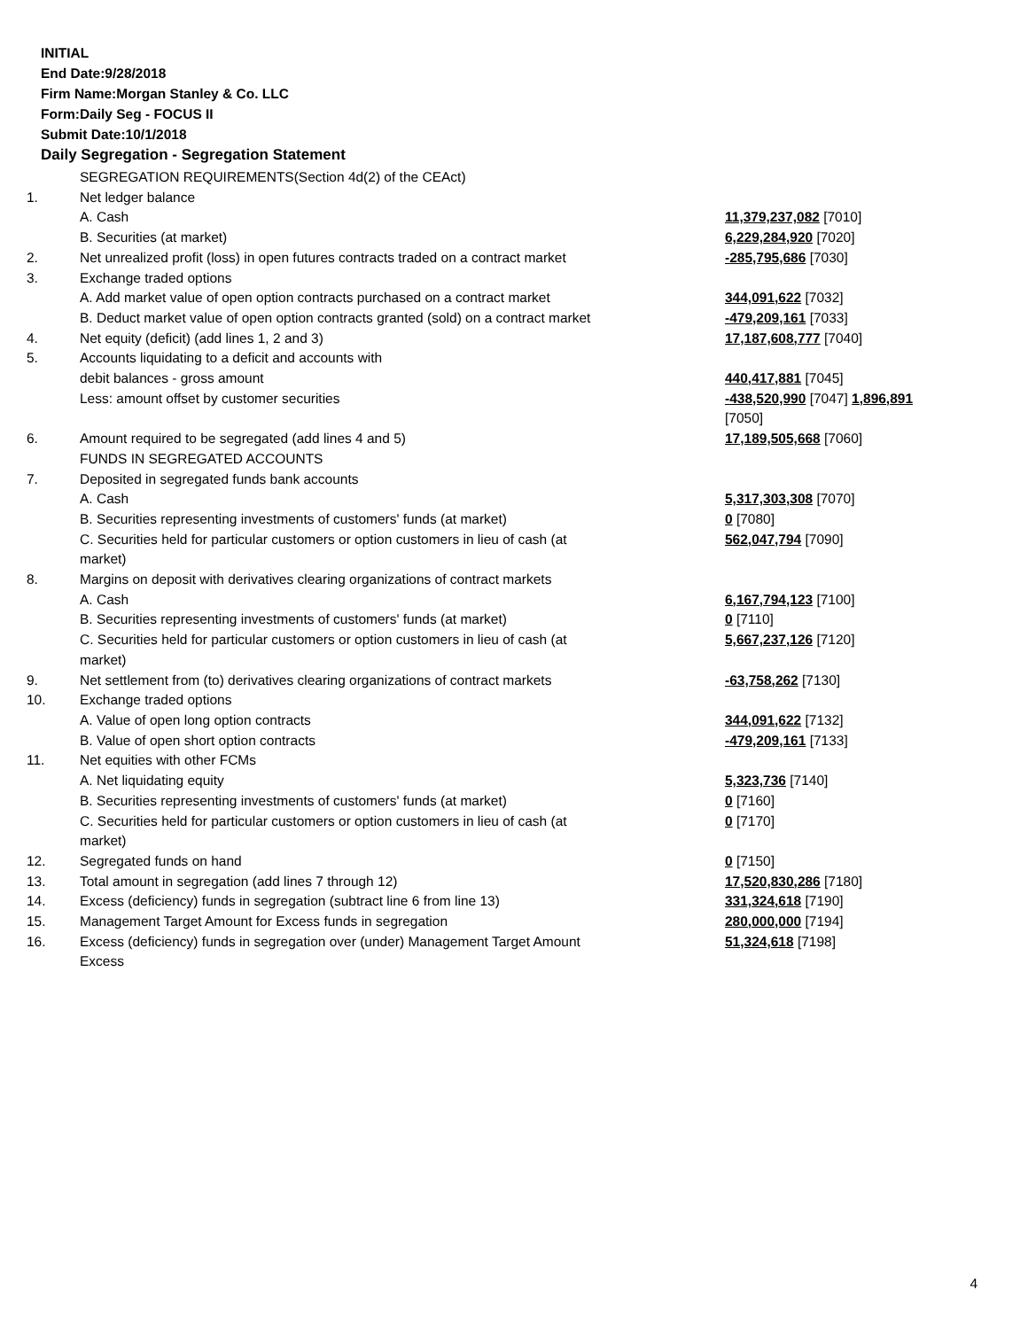INITIAL
End Date:9/28/2018
Firm Name:Morgan Stanley & Co. LLC
Form:Daily Seg - FOCUS II
Submit Date:10/1/2018
Daily Segregation - Segregation Statement
| | SEGREGATION REQUIREMENTS(Section 4d(2) of the CEAct) | |
| 1. | Net ledger balance | |
| | A. Cash | 11,379,237,082 [7010] |
| | B. Securities (at market) | 6,229,284,920 [7020] |
| 2. | Net unrealized profit (loss) in open futures contracts traded on a contract market | -285,795,686 [7030] |
| 3. | Exchange traded options | |
| | A. Add market value of open option contracts purchased on a contract market | 344,091,622 [7032] |
| | B. Deduct market value of open option contracts granted (sold) on a contract market | -479,209,161 [7033] |
| 4. | Net equity (deficit) (add lines 1, 2 and 3) | 17,187,608,777 [7040] |
| 5. | Accounts liquidating to a deficit and accounts with | |
| | debit balances - gross amount | 440,417,881 [7045] |
| | Less: amount offset by customer securities | -438,520,990 [7047] 1,896,891 [7050] |
| 6. | Amount required to be segregated (add lines 4 and 5) | 17,189,505,668 [7060] |
| | FUNDS IN SEGREGATED ACCOUNTS | |
| 7. | Deposited in segregated funds bank accounts | |
| | A. Cash | 5,317,303,308 [7070] |
| | B. Securities representing investments of customers' funds (at market) | 0 [7080] |
| | C. Securities held for particular customers or option customers in lieu of cash (at market) | 562,047,794 [7090] |
| 8. | Margins on deposit with derivatives clearing organizations of contract markets | |
| | A. Cash | 6,167,794,123 [7100] |
| | B. Securities representing investments of customers' funds (at market) | 0 [7110] |
| | C. Securities held for particular customers or option customers in lieu of cash (at market) | 5,667,237,126 [7120] |
| 9. | Net settlement from (to) derivatives clearing organizations of contract markets | -63,758,262 [7130] |
| 10. | Exchange traded options | |
| | A. Value of open long option contracts | 344,091,622 [7132] |
| | B. Value of open short option contracts | -479,209,161 [7133] |
| 11. | Net equities with other FCMs | |
| | A. Net liquidating equity | 5,323,736 [7140] |
| | B. Securities representing investments of customers' funds (at market) | 0 [7160] |
| | C. Securities held for particular customers or option customers in lieu of cash (at market) | 0 [7170] |
| 12. | Segregated funds on hand | 0 [7150] |
| 13. | Total amount in segregation (add lines 7 through 12) | 17,520,830,286 [7180] |
| 14. | Excess (deficiency) funds in segregation (subtract line 6 from line 13) | 331,324,618 [7190] |
| 15. | Management Target Amount for Excess funds in segregation | 280,000,000 [7194] |
| 16. | Excess (deficiency) funds in segregation over (under) Management Target Amount Excess | 51,324,618 [7198] |
4